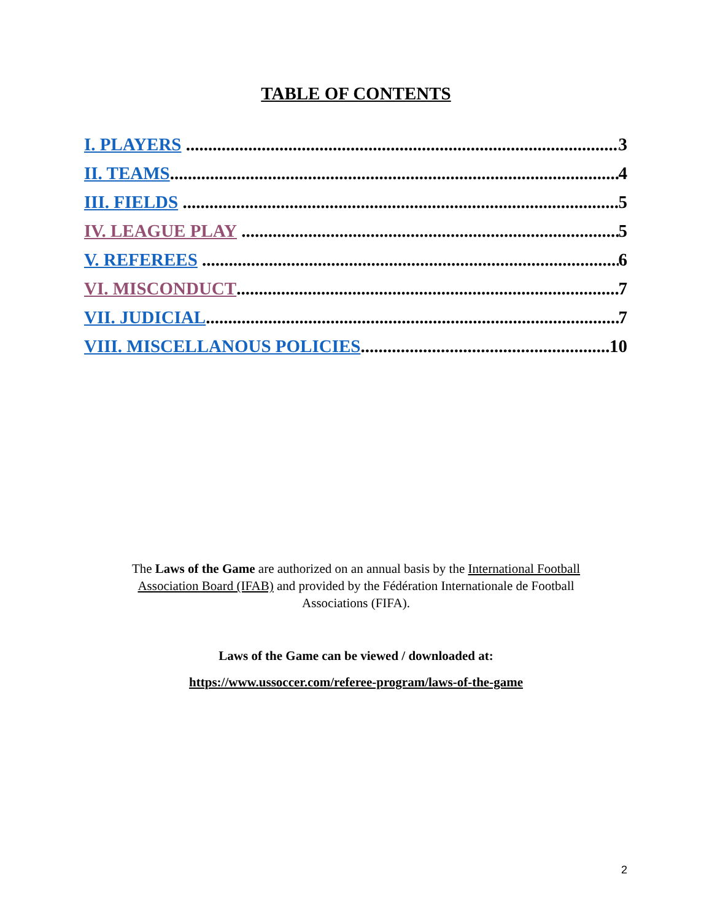TABLE OF CONTENTS
I. PLAYERS 3
II. TEAMS 4
III. FIELDS 5
IV. LEAGUE PLAY 5
V. REFEREES 6
VI. MISCONDUCT 7
VII. JUDICIAL 7
VIII. MISCELLANOUS POLICIES 10
The Laws of the Game are authorized on an annual basis by the International Football Association Board (IFAB) and provided by the Fédération Internationale de Football Associations (FIFA).
Laws of the Game can be viewed / downloaded at:
https://www.ussoccer.com/referee-program/laws-of-the-game
2